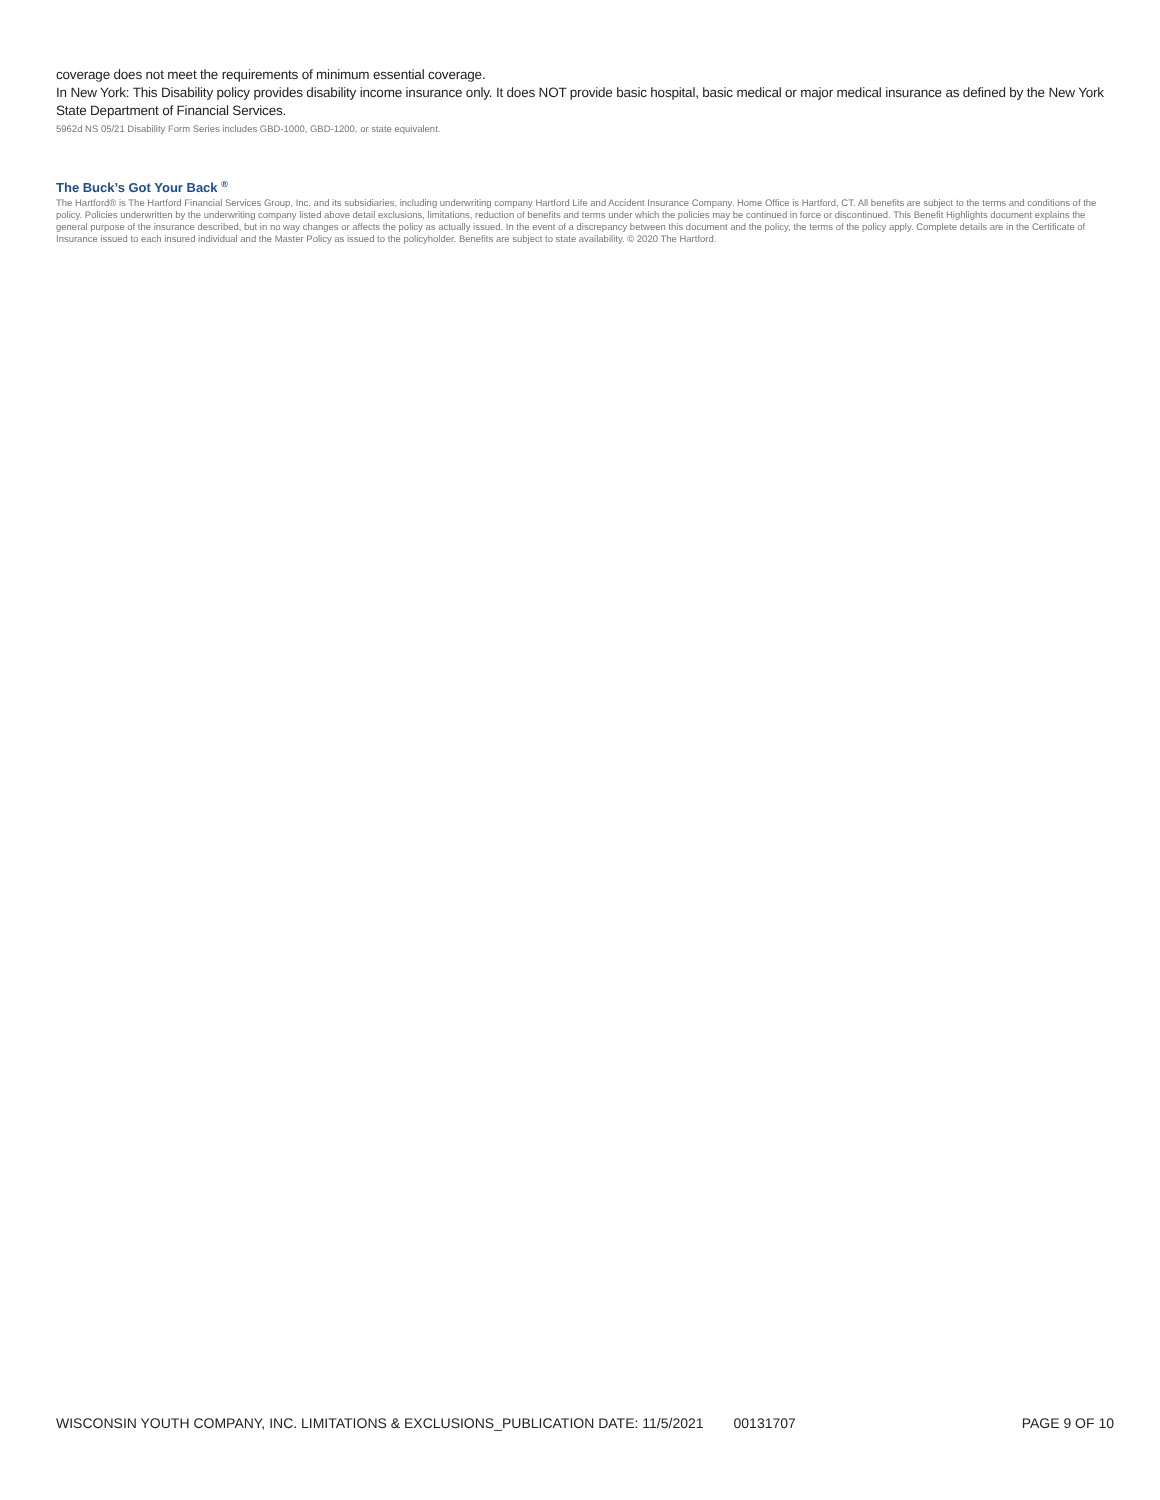coverage does not meet the requirements of minimum essential coverage.
In New York: This Disability policy provides disability income insurance only. It does NOT provide basic hospital, basic medical or major medical insurance as defined by the New York State Department of Financial Services.
5962d NS 05/21 Disability Form Series includes GBD-1000, GBD-1200, or state equivalent.
The Buck’s Got Your Back <sup>®</sup>
The Hartford® is The Hartford Financial Services Group, Inc. and its subsidiaries, including underwriting company Hartford Life and Accident Insurance Company. Home Office is Hartford, CT. All benefits are subject to the terms and conditions of the policy. Policies underwritten by the underwriting company listed above detail exclusions, limitations, reduction of benefits and terms under which the policies may be continued in force or discontinued. This Benefit Highlights document explains the general purpose of the insurance described, but in no way changes or affects the policy as actually issued. In the event of a discrepancy between this document and the policy, the terms of the policy apply. Complete details are in the Certificate of Insurance issued to each insured individual and the Master Policy as issued to the policyholder. Benefits are subject to state availability. © 2020 The Hartford.
WISCONSIN YOUTH COMPANY, INC. LIMITATIONS & EXCLUSIONS_PUBLICATION DATE: 11/5/2021 00131707 PAGE 9 OF 10